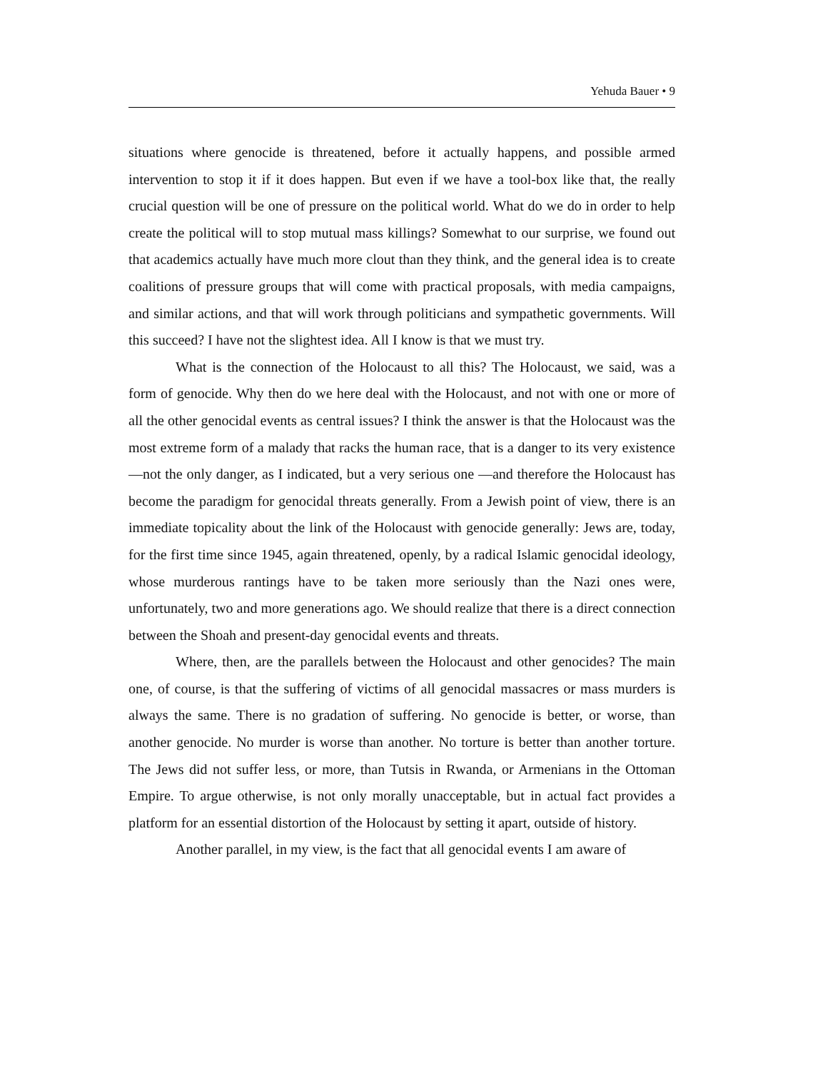Yehuda Bauer • 9
situations where genocide is threatened, before it actually happens, and possible armed intervention to stop it if it does happen. But even if we have a tool-box like that, the really crucial question will be one of pressure on the political world. What do we do in order to help create the political will to stop mutual mass killings? Somewhat to our surprise, we found out that academics actually have much more clout than they think, and the general idea is to create coalitions of pressure groups that will come with practical proposals, with media campaigns, and similar actions, and that will work through politicians and sympathetic governments. Will this succeed? I have not the slightest idea. All I know is that we must try.
What is the connection of the Holocaust to all this? The Holocaust, we said, was a form of genocide. Why then do we here deal with the Holocaust, and not with one or more of all the other genocidal events as central issues? I think the answer is that the Holocaust was the most extreme form of a malady that racks the human race, that is a danger to its very existence—not the only danger, as I indicated, but a very serious one —and therefore the Holocaust has become the paradigm for genocidal threats generally. From a Jewish point of view, there is an immediate topicality about the link of the Holocaust with genocide generally: Jews are, today, for the first time since 1945, again threatened, openly, by a radical Islamic genocidal ideology, whose murderous rantings have to be taken more seriously than the Nazi ones were, unfortunately, two and more generations ago. We should realize that there is a direct connection between the Shoah and present-day genocidal events and threats.
Where, then, are the parallels between the Holocaust and other genocides? The main one, of course, is that the suffering of victims of all genocidal massacres or mass murders is always the same. There is no gradation of suffering. No genocide is better, or worse, than another genocide. No murder is worse than another. No torture is better than another torture. The Jews did not suffer less, or more, than Tutsis in Rwanda, or Armenians in the Ottoman Empire. To argue otherwise, is not only morally unacceptable, but in actual fact provides a platform for an essential distortion of the Holocaust by setting it apart, outside of history.
Another parallel, in my view, is the fact that all genocidal events I am aware of